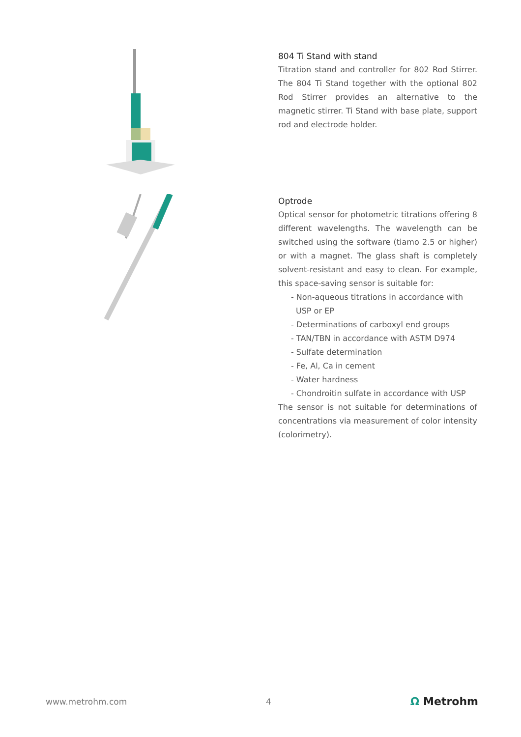804 Ti Stand with stand
Titration stand and controller for 802 Rod Stirrer. The 804 Ti Stand together with the optional 802 Rod Stirrer provides an alternative to the magnetic stirrer. Ti Stand with base plate, support rod and electrode holder.
Optrode
Optical sensor for photometric titrations offering 8 different wavelengths. The wavelength can be switched using the software (tiamo 2.5 or higher) or with a magnet. The glass shaft is completely solvent-resistant and easy to clean. For example, this space-saving sensor is suitable for:
- Non-aqueous titrations in accordance with USP or EP
- Determinations of carboxyl end groups
- TAN/TBN in accordance with ASTM D974
- Sulfate determination
- Fe, Al, Ca in cement
- Water hardness
- Chondroitin sulfate in accordance with USP
The sensor is not suitable for determinations of concentrations via measurement of color intensity (colorimetry).
www.metrohm.com 4 Ω Metrohm